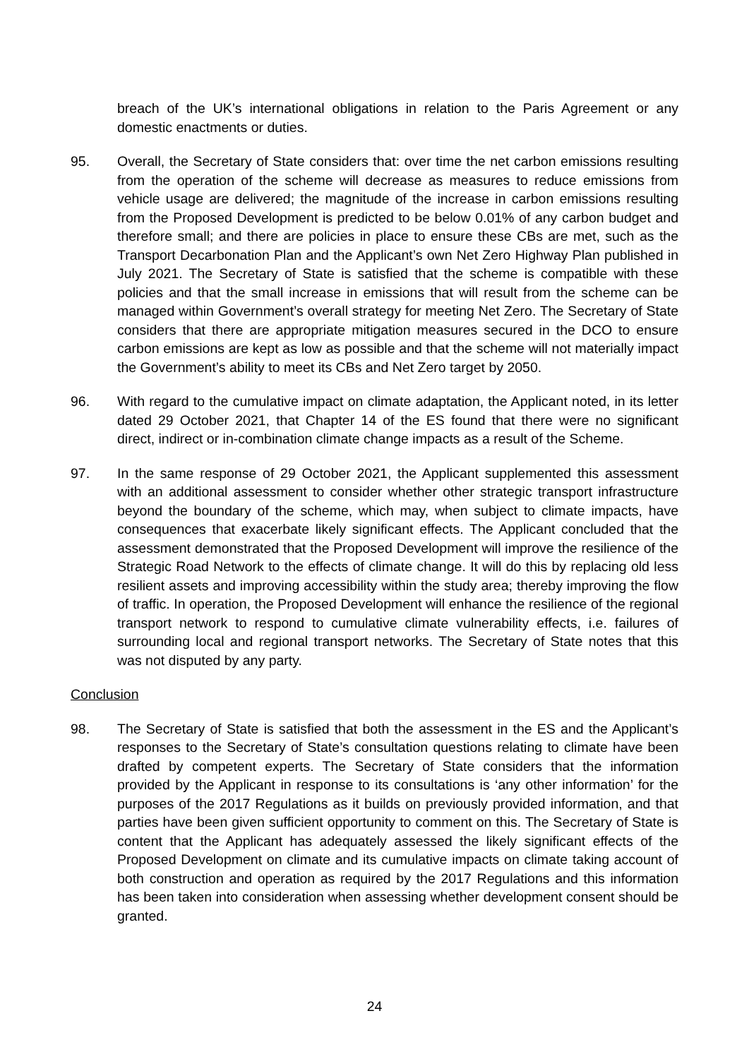breach of the UK’s international obligations in relation to the Paris Agreement or any domestic enactments or duties.
95. Overall, the Secretary of State considers that: over time the net carbon emissions resulting from the operation of the scheme will decrease as measures to reduce emissions from vehicle usage are delivered; the magnitude of the increase in carbon emissions resulting from the Proposed Development is predicted to be below 0.01% of any carbon budget and therefore small; and there are policies in place to ensure these CBs are met, such as the Transport Decarbonation Plan and the Applicant’s own Net Zero Highway Plan published in July 2021. The Secretary of State is satisfied that the scheme is compatible with these policies and that the small increase in emissions that will result from the scheme can be managed within Government’s overall strategy for meeting Net Zero. The Secretary of State considers that there are appropriate mitigation measures secured in the DCO to ensure carbon emissions are kept as low as possible and that the scheme will not materially impact the Government’s ability to meet its CBs and Net Zero target by 2050.
96. With regard to the cumulative impact on climate adaptation, the Applicant noted, in its letter dated 29 October 2021, that Chapter 14 of the ES found that there were no significant direct, indirect or in-combination climate change impacts as a result of the Scheme.
97. In the same response of 29 October 2021, the Applicant supplemented this assessment with an additional assessment to consider whether other strategic transport infrastructure beyond the boundary of the scheme, which may, when subject to climate impacts, have consequences that exacerbate likely significant effects. The Applicant concluded that the assessment demonstrated that the Proposed Development will improve the resilience of the Strategic Road Network to the effects of climate change. It will do this by replacing old less resilient assets and improving accessibility within the study area; thereby improving the flow of traffic. In operation, the Proposed Development will enhance the resilience of the regional transport network to respond to cumulative climate vulnerability effects, i.e. failures of surrounding local and regional transport networks. The Secretary of State notes that this was not disputed by any party.
Conclusion
98. The Secretary of State is satisfied that both the assessment in the ES and the Applicant’s responses to the Secretary of State’s consultation questions relating to climate have been drafted by competent experts. The Secretary of State considers that the information provided by the Applicant in response to its consultations is ‘any other information’ for the purposes of the 2017 Regulations as it builds on previously provided information, and that parties have been given sufficient opportunity to comment on this. The Secretary of State is content that the Applicant has adequately assessed the likely significant effects of the Proposed Development on climate and its cumulative impacts on climate taking account of both construction and operation as required by the 2017 Regulations and this information has been taken into consideration when assessing whether development consent should be granted.
24